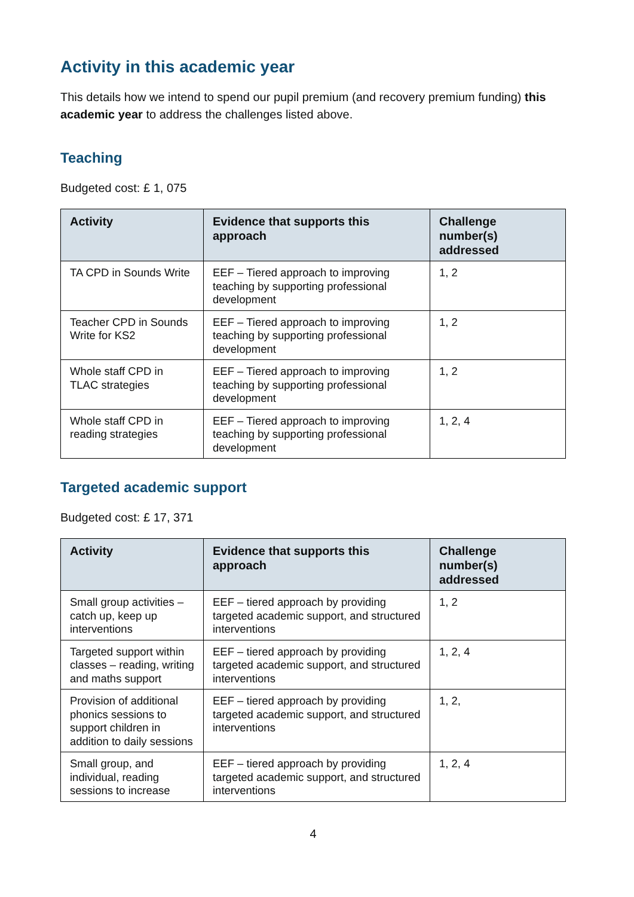Activity in this academic year
This details how we intend to spend our pupil premium (and recovery premium funding) this academic year to address the challenges listed above.
Teaching
Budgeted cost: £ 1, 075
| Activity | Evidence that supports this approach | Challenge number(s) addressed |
| --- | --- | --- |
| TA CPD in Sounds Write | EEF – Tiered approach to improving teaching by supporting professional development | 1, 2 |
| Teacher CPD in Sounds Write for KS2 | EEF – Tiered approach to improving teaching by supporting professional development | 1, 2 |
| Whole staff CPD in TLAC strategies | EEF – Tiered approach to improving teaching by supporting professional development | 1, 2 |
| Whole staff CPD in reading strategies | EEF – Tiered approach to improving teaching by supporting professional development | 1, 2, 4 |
Targeted academic support
Budgeted cost: £ 17, 371
| Activity | Evidence that supports this approach | Challenge number(s) addressed |
| --- | --- | --- |
| Small group activities – catch up, keep up interventions | EEF – tiered approach by providing targeted academic support, and structured interventions | 1, 2 |
| Targeted support within classes – reading, writing and maths support | EEF – tiered approach by providing targeted academic support, and structured interventions | 1, 2, 4 |
| Provision of additional phonics sessions to support children in addition to daily sessions | EEF – tiered approach by providing targeted academic support, and structured interventions | 1, 2, |
| Small group, and individual, reading sessions to increase | EEF – tiered approach by providing targeted academic support, and structured interventions | 1, 2, 4 |
4